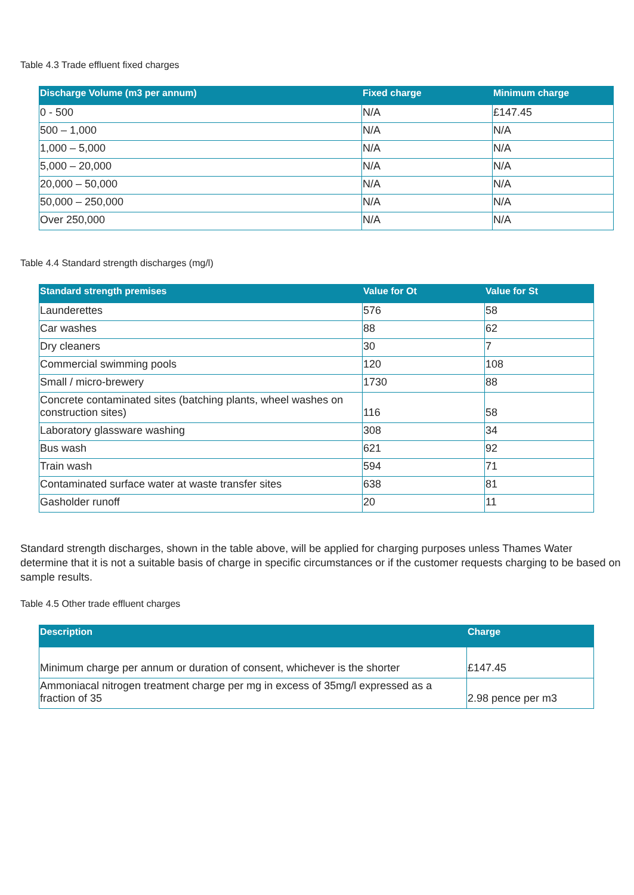Table 4.3 Trade effluent fixed charges
| Discharge Volume (m3 per annum) | Fixed charge | Minimum charge |
| --- | --- | --- |
| 0 - 500 | N/A | £147.45 |
| 500 – 1,000 | N/A | N/A |
| 1,000 – 5,000 | N/A | N/A |
| 5,000 – 20,000 | N/A | N/A |
| 20,000 – 50,000 | N/A | N/A |
| 50,000 – 250,000 | N/A | N/A |
| Over 250,000 | N/A | N/A |
Table 4.4 Standard strength discharges (mg/l)
| Standard strength premises | Value for Ot | Value for St |
| --- | --- | --- |
| Launderettes | 576 | 58 |
| Car washes | 88 | 62 |
| Dry cleaners | 30 | 7 |
| Commercial swimming pools | 120 | 108 |
| Small / micro-brewery | 1730 | 88 |
| Concrete contaminated sites (batching plants, wheel washes on construction sites) | 116 | 58 |
| Laboratory glassware washing | 308 | 34 |
| Bus wash | 621 | 92 |
| Train wash | 594 | 71 |
| Contaminated surface water at waste transfer sites | 638 | 81 |
| Gasholder runoff | 20 | 11 |
Standard strength discharges, shown in the table above, will be applied for charging purposes unless Thames Water determine that it is not a suitable basis of charge in specific circumstances or if the customer requests charging to be based on sample results.
Table 4.5 Other trade effluent charges
| Description | Charge |
| --- | --- |
| Minimum charge per annum or duration of consent, whichever is the shorter | £147.45 |
| Ammoniacal nitrogen treatment charge per mg in excess of 35mg/l expressed as a fraction of 35 | 2.98 pence per m3 |